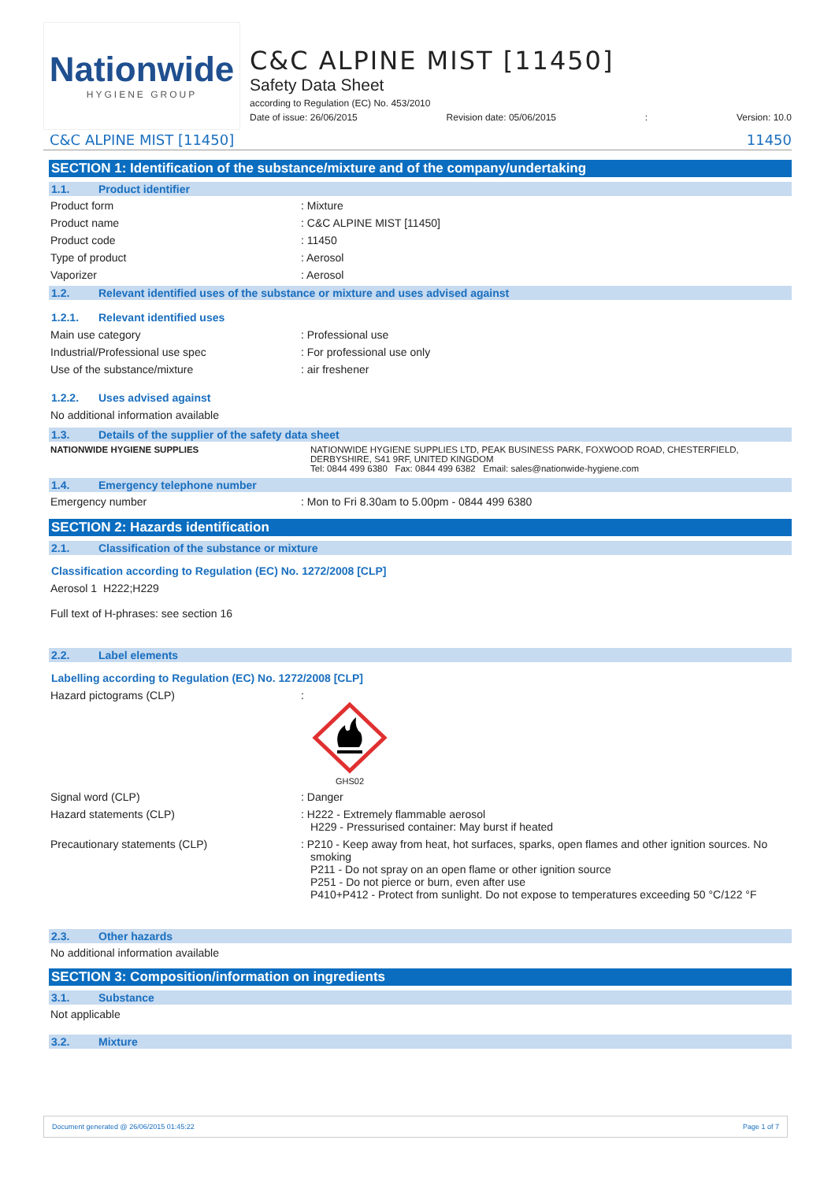Nationwide
HYGIENE GROUP
C&C ALPINE MIST [11450]
Safety Data Sheet
according to Regulation (EC) No. 453/2010
Date of issue: 26/06/2015 Revision date: 05/06/2015: Version: 10.0
C&C ALPINE MIST [11450] 11450
SECTION 1: Identification of the substance/mixture and of the company/undertaking
1.1. Product identifier
Product form : Mixture
Product name : C&C ALPINE MIST [11450]
Product code : 11450
Type of product : Aerosol
Vaporizer : Aerosol
1.2. Relevant identified uses of the substance or mixture and uses advised against
1.2.1. Relevant identified uses
Main use category : Professional use
Industrial/Professional use spec : For professional use only
Use of the substance/mixture : air freshener
1.2.2. Uses advised against
No additional information available
1.3. Details of the supplier of the safety data sheet
NATIONWIDE HYGIENE SUPPLIES NATIONWIDE HYGIENE SUPPLIES LTD, PEAK BUSINESS PARK, FOXWOOD ROAD, CHESTERFIELD, DERBYSHIRE, S41 9RF, UNITED KINGDOM
Tel: 0844 499 6380 Fax: 0844 499 6382 Email: sales@nationwide-hygiene.com
1.4. Emergency telephone number
Emergency number : Mon to Fri 8.30am to 5.00pm - 0844 499 6380
SECTION 2: Hazards identification
2.1. Classification of the substance or mixture
Classification according to Regulation (EC) No. 1272/2008 [CLP]
Aerosol 1 H222;H229
Full text of H-phrases: see section 16
2.2. Label elements
Labelling according to Regulation (EC) No. 1272/2008 [CLP]
Hazard pictograms (CLP) :
GHS02
Signal word (CLP) : Danger
Hazard statements (CLP) : H222 - Extremely flammable aerosol
H229 - Pressurised container: May burst if heated
Precautionary statements (CLP) : P210 - Keep away from heat, hot surfaces, sparks, open flames and other ignition sources. No smoking
P211 - Do not spray on an open flame or other ignition source
P251 - Do not pierce or burn, even after use
P410+P412 - Protect from sunlight. Do not expose to temperatures exceeding 50 °C/122 °F
2.3. Other hazards
No additional information available
SECTION 3: Composition/information on ingredients
3.1. Substance
Not applicable
3.2. Mixture
Document generated @ 26/06/2015 01:45:22 Page 1 of 7